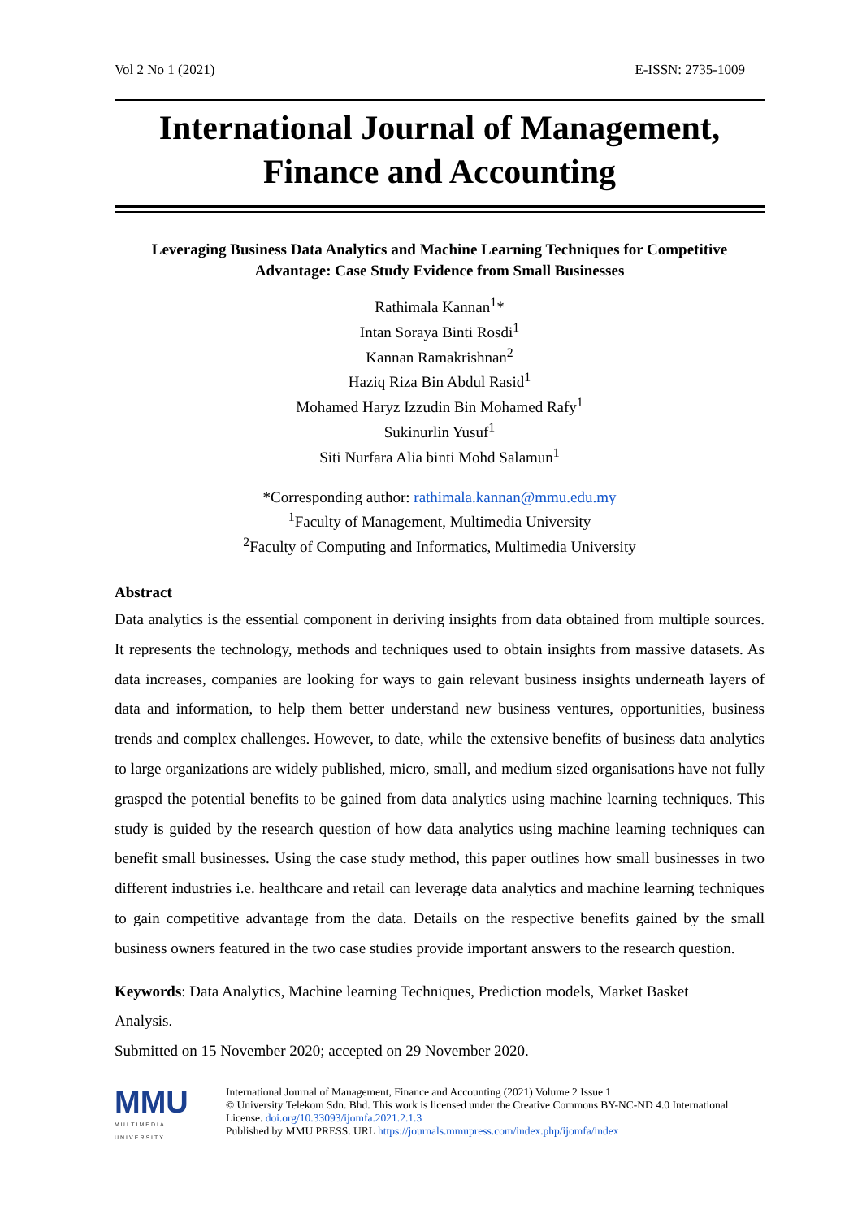Vol 2 No 1 (2021) E-ISSN: 2735-1009
International Journal of Management,
Finance and Accounting
Leveraging Business Data Analytics and Machine Learning Techniques for Competitive Advantage: Case Study Evidence from Small Businesses
Rathimala Kannan<sup>1</sup>*
Intan Soraya Binti Rosdi<sup>1</sup>
Kannan Ramakrishnan<sup>2</sup>
Haziq Riza Bin Abdul Rasid<sup>1</sup>
Mohamed Haryz Izzudin Bin Mohamed Rafy<sup>1</sup>
Sukinurlin Yusuf<sup>1</sup>
Siti Nurfara Alia binti Mohd Salamun<sup>1</sup>
*Corresponding author: rathimala.kannan@mmu.edu.my
<sup>1</sup> Faculty of Management, Multimedia University
<sup>2</sup> Faculty of Computing and Informatics, Multimedia University
Abstract
Data analytics is the essential component in deriving insights from data obtained from multiple sources. It represents the technology, methods and techniques used to obtain insights from massive datasets. As data increases, companies are looking for ways to gain relevant business insights underneath layers of data and information, to help them better understand new business ventures, opportunities, business trends and complex challenges. However, to date, while the extensive benefits of business data analytics to large organizations are widely published, micro, small, and medium sized organisations have not fully grasped the potential benefits to be gained from data analytics using machine learning techniques. This study is guided by the research question of how data analytics using machine learning techniques can benefit small businesses. Using the case study method, this paper outlines how small businesses in two different industries i.e. healthcare and retail can leverage data analytics and machine learning techniques to gain competitive advantage from the data. Details on the respective benefits gained by the small business owners featured in the two case studies provide important answers to the research question.
Keywords: Data Analytics, Machine learning Techniques, Prediction models, Market Basket Analysis.
Submitted on 15 November 2020; accepted on 29 November 2020.
MMU
MULTIMEDIA UNIVERSITY
International Journal of Management, Finance and Accounting (2021) Volume 2 Issue 1
© University Telekom Sdn. Bhd. This work is licensed under the Creative Commons BY-NC-ND 4.0 International License. doi.org/10.33093/ijomfa.2021.2.1.3
Published by MMU PRESS. URL https://journals.mmupress.com/index.php/ijomfa/index